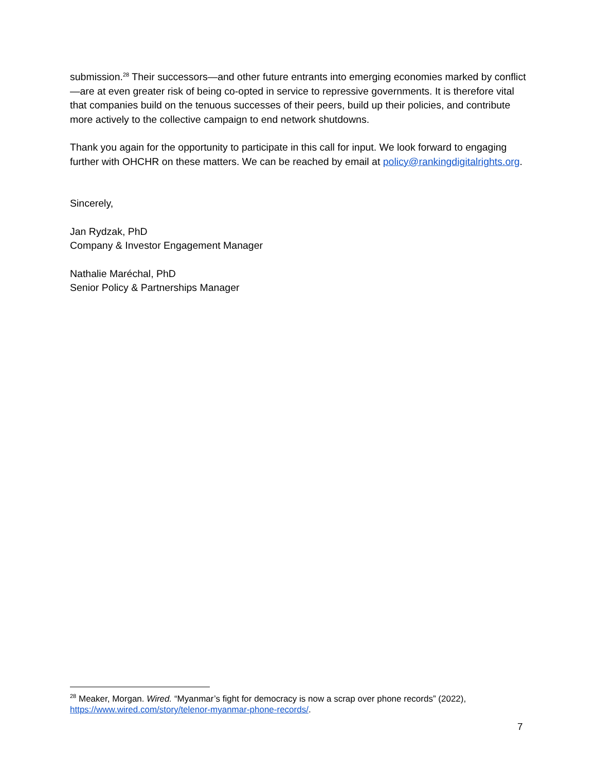submission.<sup>28</sup> Their successors—and other future entrants into emerging economies marked by conflict—are at even greater risk of being co-opted in service to repressive governments. It is therefore vital that companies build on the tenuous successes of their peers, build up their policies, and contribute more actively to the collective campaign to end network shutdowns.
Thank you again for the opportunity to participate in this call for input. We look forward to engaging further with OHCHR on these matters. We can be reached by email at policy@rankingdigitalrights.org.
Sincerely,
Jan Rydzak, PhD
Company & Investor Engagement Manager
Nathalie Maréchal, PhD
Senior Policy & Partnerships Manager
<sup>28</sup> Meaker, Morgan. Wired. “Myanmar’s fight for democracy is now a scrap over phone records” (2022), https://www.wired.com/story/telenor-myanmar-phone-records/.
7